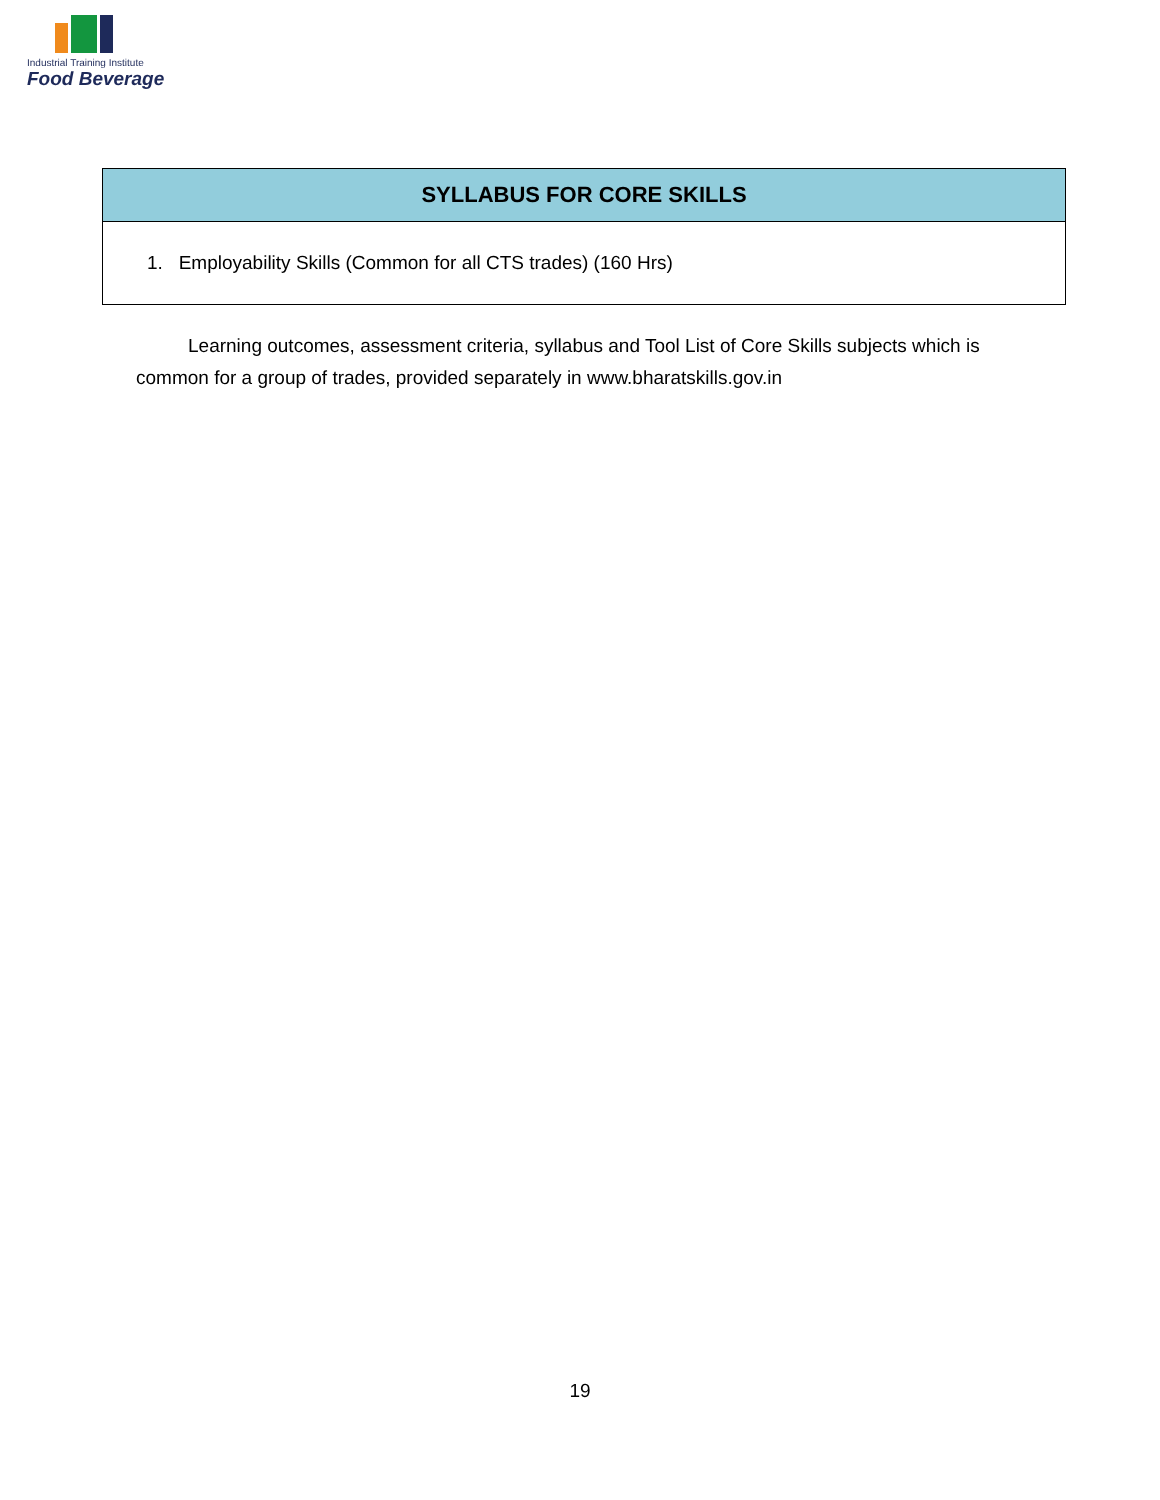Industrial Training Institute
Food Beverage
| SYLLABUS FOR CORE SKILLS |
| --- |
| 1. Employability Skills (Common for all CTS trades) (160 Hrs) |
Learning outcomes, assessment criteria, syllabus and Tool List of Core Skills subjects which is common for a group of trades, provided separately in www.bharatskills.gov.in
19